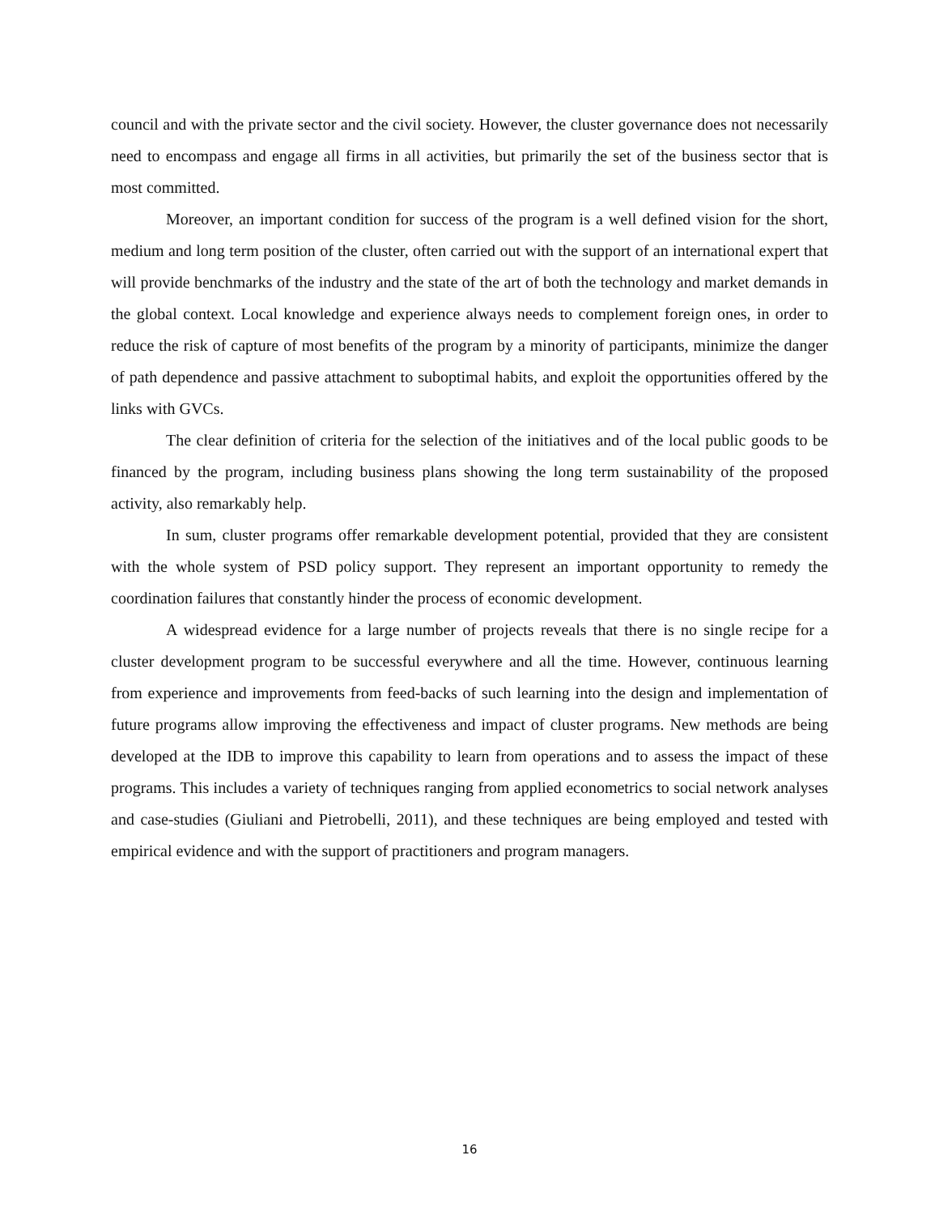council and with the private sector and the civil society. However, the cluster governance does not necessarily need to encompass and engage all firms in all activities, but primarily the set of the business sector that is most committed.
Moreover, an important condition for success of the program is a well defined vision for the short, medium and long term position of the cluster, often carried out with the support of an international expert that will provide benchmarks of the industry and the state of the art of both the technology and market demands in the global context. Local knowledge and experience always needs to complement foreign ones, in order to reduce the risk of capture of most benefits of the program by a minority of participants, minimize the danger of path dependence and passive attachment to suboptimal habits, and exploit the opportunities offered by the links with GVCs.
The clear definition of criteria for the selection of the initiatives and of the local public goods to be financed by the program, including business plans showing the long term sustainability of the proposed activity, also remarkably help.
In sum, cluster programs offer remarkable development potential, provided that they are consistent with the whole system of PSD policy support. They represent an important opportunity to remedy the coordination failures that constantly hinder the process of economic development.
A widespread evidence for a large number of projects reveals that there is no single recipe for a cluster development program to be successful everywhere and all the time. However, continuous learning from experience and improvements from feed-backs of such learning into the design and implementation of future programs allow improving the effectiveness and impact of cluster programs. New methods are being developed at the IDB to improve this capability to learn from operations and to assess the impact of these programs. This includes a variety of techniques ranging from applied econometrics to social network analyses and case-studies (Giuliani and Pietrobelli, 2011), and these techniques are being employed and tested with empirical evidence and with the support of practitioners and program managers.
16